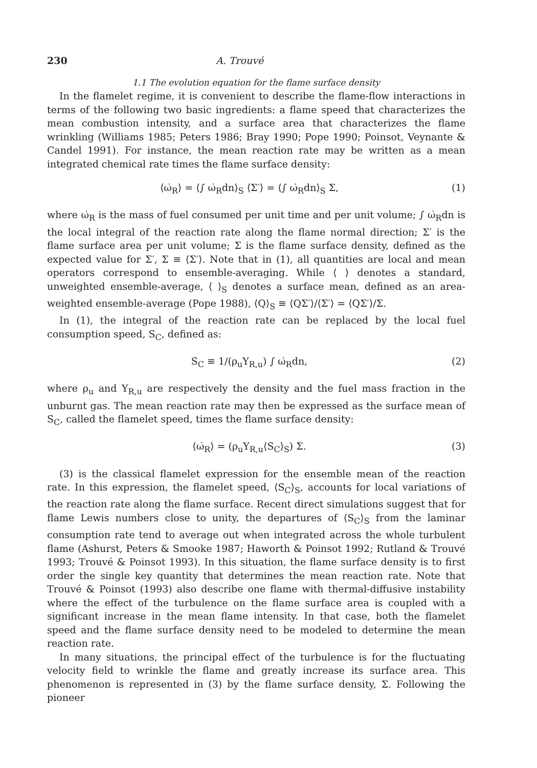230 A. Trouvé
1.1 The evolution equation for the flame surface density
In the flamelet regime, it is convenient to describe the flame-flow interactions in terms of the following two basic ingredients: a flame speed that characterizes the mean combustion intensity, and a surface area that characterizes the flame wrinkling (Williams 1985; Peters 1986; Bray 1990; Pope 1990; Poinsot, Veynante & Candel 1991). For instance, the mean reaction rate may be written as a mean integrated chemical rate times the flame surface density:
⟨ω̇<sub>R</sub>⟩ = ⟨∫ ω̇<sub>R</sub>dn⟩<sub>S</sub> ⟨Σ′⟩ = ⟨∫ ω̇<sub>R</sub>dn⟩<sub>S</sub> Σ, (1)
where ω̇<sub>R</sub> is the mass of fuel consumed per unit time and per unit volume; ∫ ω̇<sub>R</sub>dn is the local integral of the reaction rate along the flame normal direction; Σ′ is the flame surface area per unit volume; Σ is the flame surface density, defined as the expected value for Σ′, Σ ≡ ⟨Σ′⟩. Note that in (1), all quantities are local and mean operators correspond to ensemble-averaging. While ⟨ ⟩ denotes a standard, unweighted ensemble-average, ⟨ ⟩<sub>S</sub> denotes a surface mean, defined as an area-weighted ensemble-average (Pope 1988), ⟨Q⟩<sub>S</sub> ≡ ⟨QΣ′⟩/⟨Σ′⟩ = ⟨QΣ′⟩/Σ.
In (1), the integral of the reaction rate can be replaced by the local fuel consumption speed, S<sub>C</sub>, defined as:
S<sub>C</sub> ≡ 1/(ρ<sub>u</sub>Y<sub>R,u</sub>) ∫ ω̇<sub>R</sub>dn, (2)
where ρ<sub>u</sub> and Y<sub>R,u</sub> are respectively the density and the fuel mass fraction in the unburnt gas. The mean reaction rate may then be expressed as the surface mean of S<sub>C</sub>, called the flamelet speed, times the flame surface density:
⟨ω̇<sub>R</sub>⟩ = (ρ<sub>u</sub>Y<sub>R,u</sub>⟨S<sub>C</sub>⟩<sub>S</sub>) Σ. (3)
(3) is the classical flamelet expression for the ensemble mean of the reaction rate. In this expression, the flamelet speed, ⟨S<sub>C</sub>⟩<sub>S</sub>, accounts for local variations of the reaction rate along the flame surface. Recent direct simulations suggest that for flame Lewis numbers close to unity, the departures of ⟨S<sub>C</sub>⟩<sub>S</sub> from the laminar consumption rate tend to average out when integrated across the whole turbulent flame (Ashurst, Peters & Smooke 1987; Haworth & Poinsot 1992; Rutland & Trouvé 1993; Trouvé & Poinsot 1993). In this situation, the flame surface density is to first order the single key quantity that determines the mean reaction rate. Note that Trouvé & Poinsot (1993) also describe one flame with thermal-diffusive instability where the effect of the turbulence on the flame surface area is coupled with a significant increase in the mean flame intensity. In that case, both the flamelet speed and the flame surface density need to be modeled to determine the mean reaction rate.
In many situations, the principal effect of the turbulence is for the fluctuating velocity field to wrinkle the flame and greatly increase its surface area. This phenomenon is represented in (3) by the flame surface density, Σ. Following the pioneer